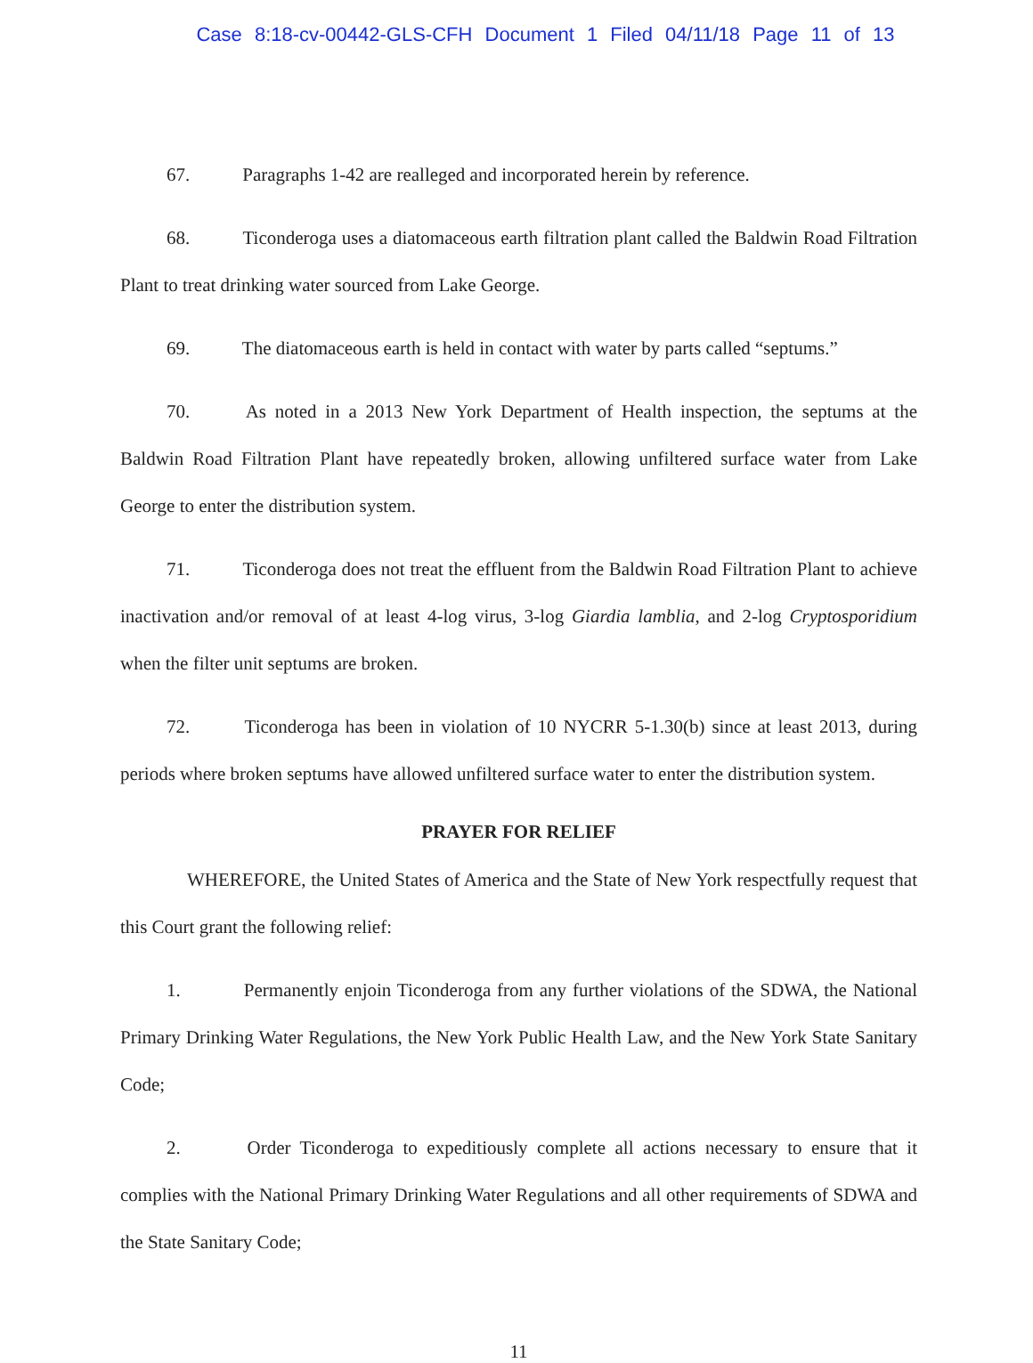Case 8:18-cv-00442-GLS-CFH Document 1 Filed 04/11/18 Page 11 of 13
67. Paragraphs 1-42 are realleged and incorporated herein by reference.
68. Ticonderoga uses a diatomaceous earth filtration plant called the Baldwin Road Filtration Plant to treat drinking water sourced from Lake George.
69. The diatomaceous earth is held in contact with water by parts called “septums.”
70. As noted in a 2013 New York Department of Health inspection, the septums at the Baldwin Road Filtration Plant have repeatedly broken, allowing unfiltered surface water from Lake George to enter the distribution system.
71. Ticonderoga does not treat the effluent from the Baldwin Road Filtration Plant to achieve inactivation and/or removal of at least 4-log virus, 3-log Giardia lamblia, and 2-log Cryptosporidium when the filter unit septums are broken.
72. Ticonderoga has been in violation of 10 NYCRR 5-1.30(b) since at least 2013, during periods where broken septums have allowed unfiltered surface water to enter the distribution system.
PRAYER FOR RELIEF
WHEREFORE, the United States of America and the State of New York respectfully request that this Court grant the following relief:
1. Permanently enjoin Ticonderoga from any further violations of the SDWA, the National Primary Drinking Water Regulations, the New York Public Health Law, and the New York State Sanitary Code;
2. Order Ticonderoga to expeditiously complete all actions necessary to ensure that it complies with the National Primary Drinking Water Regulations and all other requirements of SDWA and the State Sanitary Code;
11